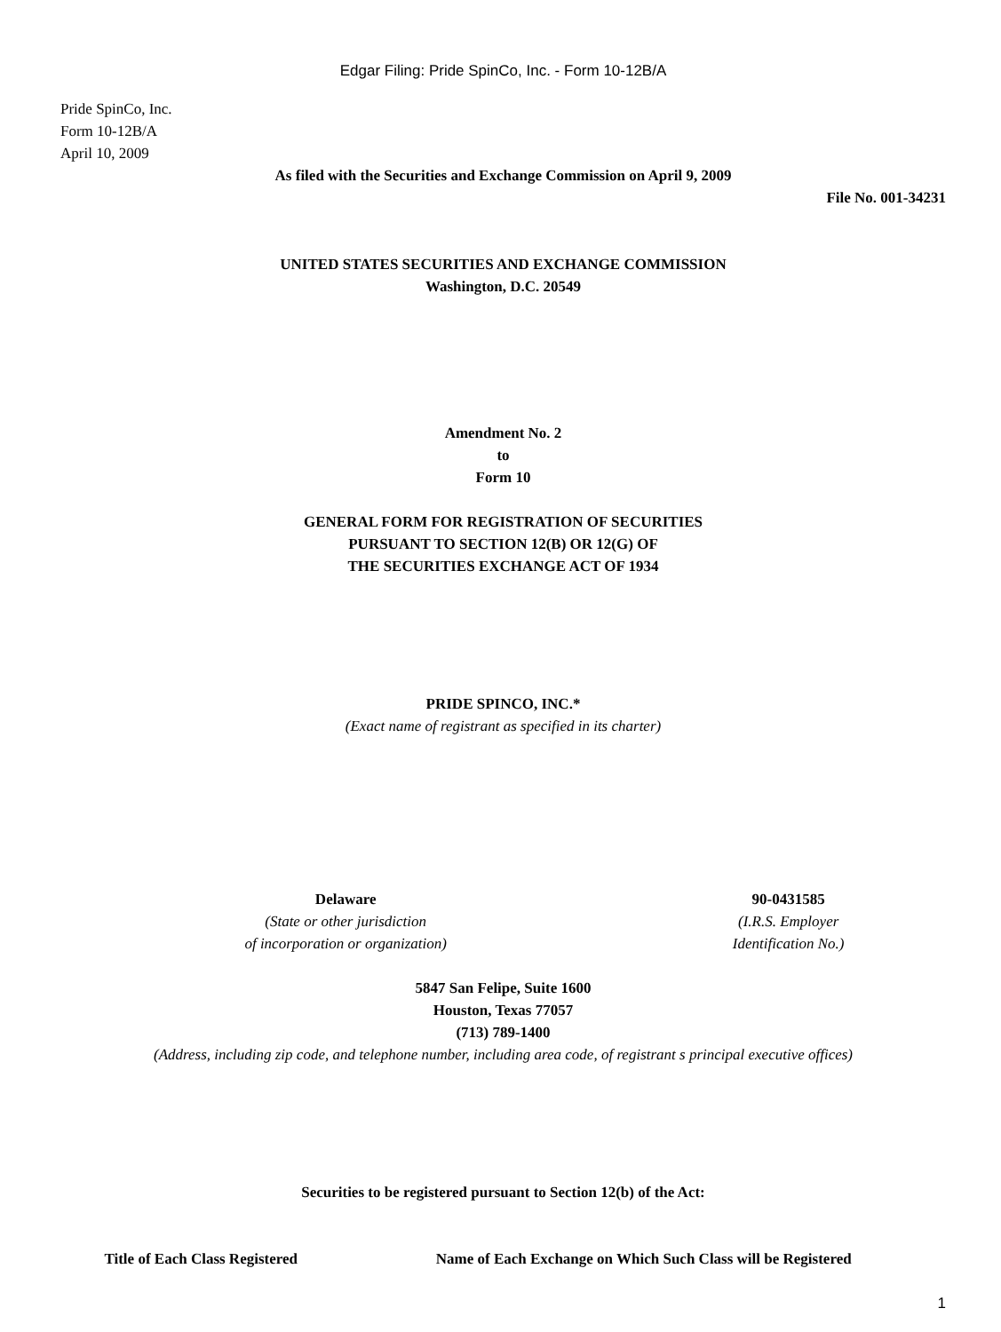Edgar Filing: Pride SpinCo, Inc. - Form 10-12B/A
Pride SpinCo, Inc.
Form 10-12B/A
April 10, 2009
As filed with the Securities and Exchange Commission on April 9, 2009
File No. 001-34231
UNITED STATES SECURITIES AND EXCHANGE COMMISSION
Washington, D.C. 20549
Amendment No. 2
to
Form 10
GENERAL FORM FOR REGISTRATION OF SECURITIES
PURSUANT TO SECTION 12(B) OR 12(G) OF
THE SECURITIES EXCHANGE ACT OF 1934
PRIDE SPINCO, INC.*
(Exact name of registrant as specified in its charter)
| Delaware | 90-0431585 |
| (State or other jurisdiction of incorporation or organization) | (I.R.S. Employer Identification No.) |
5847 San Felipe, Suite 1600
Houston, Texas 77057
(713) 789-1400
(Address, including zip code, and telephone number, including area code, of registrant s principal executive offices)
Securities to be registered pursuant to Section 12(b) of the Act:
| Title of Each Class Registered | Name of Each Exchange on Which Such Class will be Registered |
| --- | --- |
1